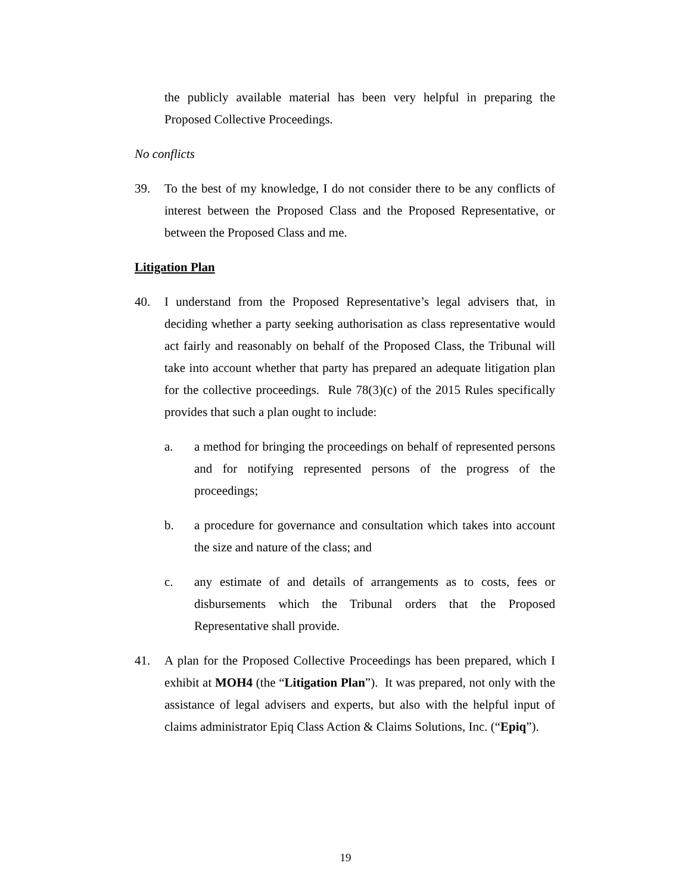the publicly available material has been very helpful in preparing the Proposed Collective Proceedings.
No conflicts
39. To the best of my knowledge, I do not consider there to be any conflicts of interest between the Proposed Class and the Proposed Representative, or between the Proposed Class and me.
Litigation Plan
40. I understand from the Proposed Representative’s legal advisers that, in deciding whether a party seeking authorisation as class representative would act fairly and reasonably on behalf of the Proposed Class, the Tribunal will take into account whether that party has prepared an adequate litigation plan for the collective proceedings. Rule 78(3)(c) of the 2015 Rules specifically provides that such a plan ought to include:
a. a method for bringing the proceedings on behalf of represented persons and for notifying represented persons of the progress of the proceedings;
b. a procedure for governance and consultation which takes into account the size and nature of the class; and
c. any estimate of and details of arrangements as to costs, fees or disbursements which the Tribunal orders that the Proposed Representative shall provide.
41. A plan for the Proposed Collective Proceedings has been prepared, which I exhibit at MOH4 (the “Litigation Plan”). It was prepared, not only with the assistance of legal advisers and experts, but also with the helpful input of claims administrator Epiq Class Action & Claims Solutions, Inc. (“Epiq”).
19